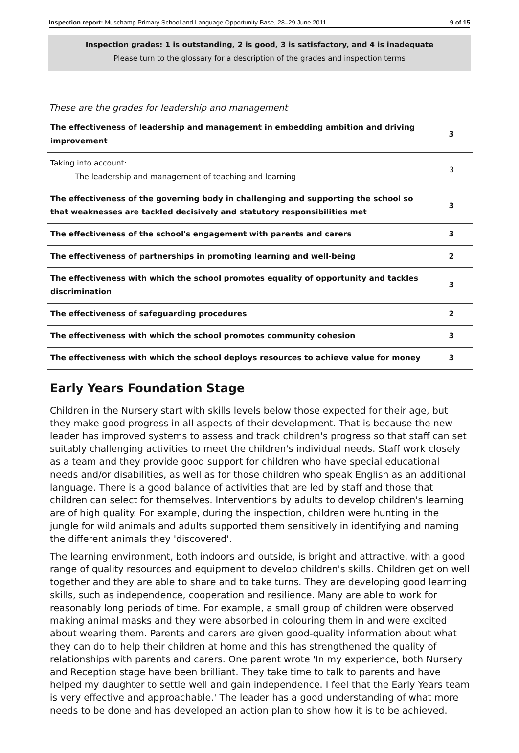Inspection report: Muschamp Primary School and Language Opportunity Base, 28–29 June 2011 9 of 15
Inspection grades: 1 is outstanding, 2 is good, 3 is satisfactory, and 4 is inadequate
Please turn to the glossary for a description of the grades and inspection terms
These are the grades for leadership and management
| The effectiveness of leadership and management in embedding ambition and driving improvement | 3 |
| Taking into account: The leadership and management of teaching and learning | 3 |
| The effectiveness of the governing body in challenging and supporting the school so that weaknesses are tackled decisively and statutory responsibilities met | 3 |
| The effectiveness of the school's engagement with parents and carers | 3 |
| The effectiveness of partnerships in promoting learning and well-being | 2 |
| The effectiveness with which the school promotes equality of opportunity and tackles discrimination | 3 |
| The effectiveness of safeguarding procedures | 2 |
| The effectiveness with which the school promotes community cohesion | 3 |
| The effectiveness with which the school deploys resources to achieve value for money | 3 |
Early Years Foundation Stage
Children in the Nursery start with skills levels below those expected for their age, but they make good progress in all aspects of their development. That is because the new leader has improved systems to assess and track children's progress so that staff can set suitably challenging activities to meet the children's individual needs. Staff work closely as a team and they provide good support for children who have special educational needs and/or disabilities, as well as for those children who speak English as an additional language. There is a good balance of activities that are led by staff and those that children can select for themselves. Interventions by adults to develop children's learning are of high quality. For example, during the inspection, children were hunting in the jungle for wild animals and adults supported them sensitively in identifying and naming the different animals they 'discovered'.
The learning environment, both indoors and outside, is bright and attractive, with a good range of quality resources and equipment to develop children's skills. Children get on well together and they are able to share and to take turns. They are developing good learning skills, such as independence, cooperation and resilience. Many are able to work for reasonably long periods of time. For example, a small group of children were observed making animal masks and they were absorbed in colouring them in and were excited about wearing them. Parents and carers are given good-quality information about what they can do to help their children at home and this has strengthened the quality of relationships with parents and carers. One parent wrote 'In my experience, both Nursery and Reception stage have been brilliant. They take time to talk to parents and have helped my daughter to settle well and gain independence. I feel that the Early Years team is very effective and approachable.' The leader has a good understanding of what more needs to be done and has developed an action plan to show how it is to be achieved.